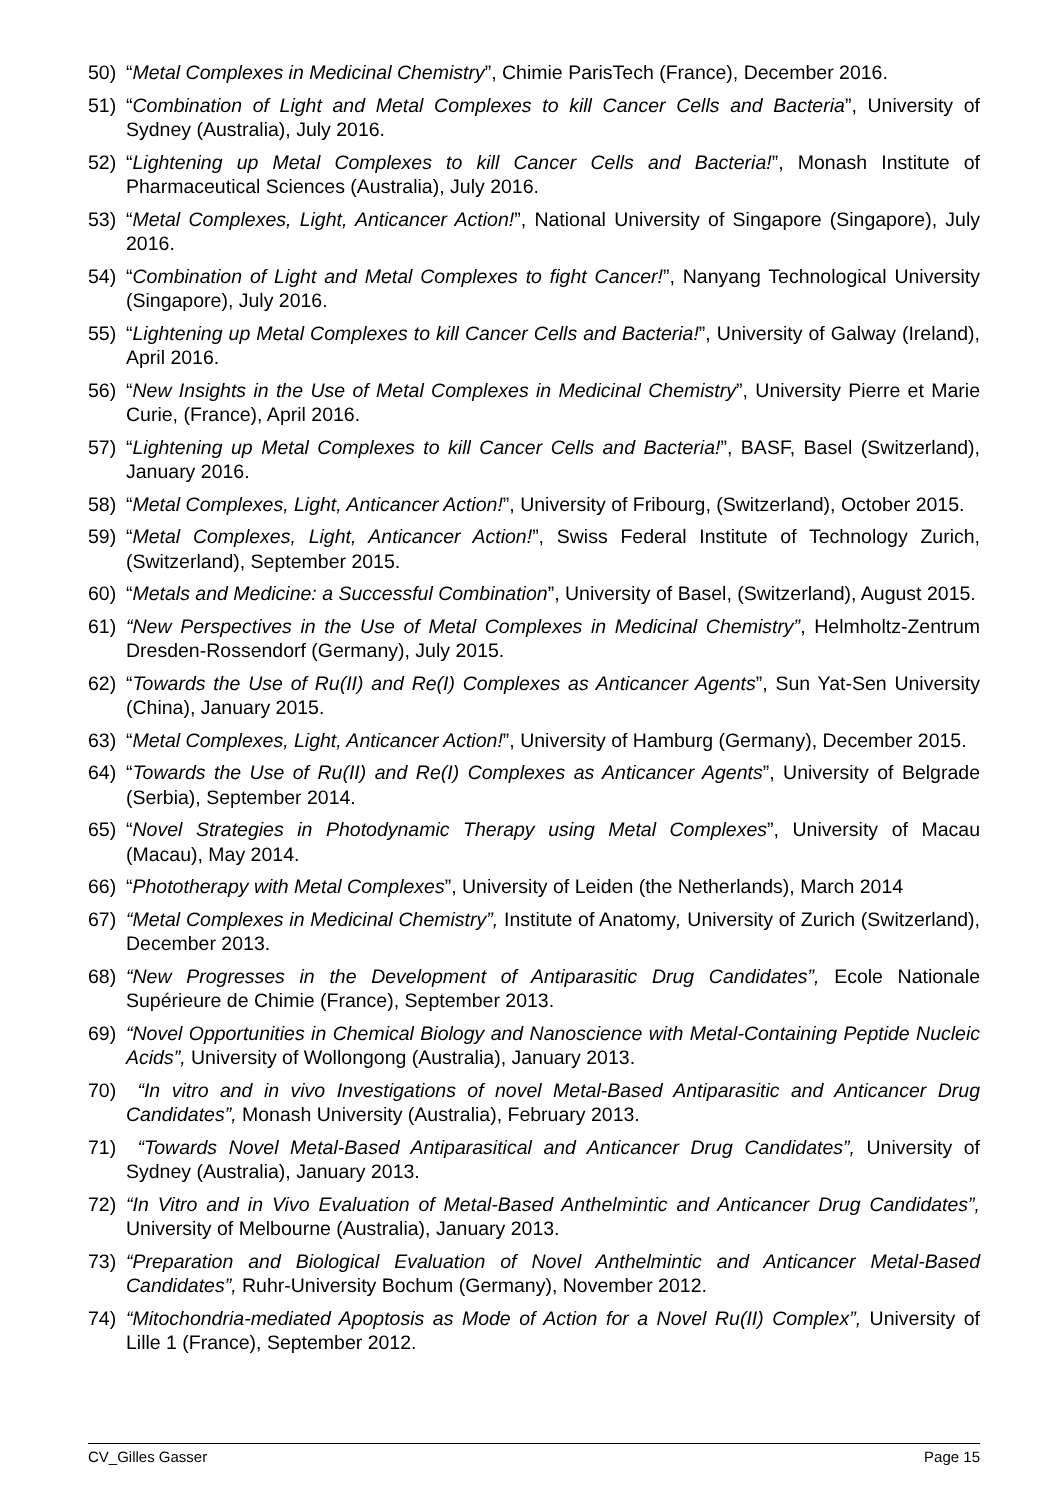50) “Metal Complexes in Medicinal Chemistry”, Chimie ParisTech (France), December 2016.
51) “Combination of Light and Metal Complexes to kill Cancer Cells and Bacteria”, University of Sydney (Australia), July 2016.
52) “Lightening up Metal Complexes to kill Cancer Cells and Bacteria!”, Monash Institute of Pharmaceutical Sciences (Australia), July 2016.
53) “Metal Complexes, Light, Anticancer Action!”, National University of Singapore (Singapore), July 2016.
54) “Combination of Light and Metal Complexes to fight Cancer!”, Nanyang Technological University (Singapore), July 2016.
55) “Lightening up Metal Complexes to kill Cancer Cells and Bacteria!”, University of Galway (Ireland), April 2016.
56) “New Insights in the Use of Metal Complexes in Medicinal Chemistry”, University Pierre et Marie Curie, (France), April 2016.
57) “Lightening up Metal Complexes to kill Cancer Cells and Bacteria!”, BASF, Basel (Switzerland), January 2016.
58) “Metal Complexes, Light, Anticancer Action!”, University of Fribourg, (Switzerland), October 2015.
59) “Metal Complexes, Light, Anticancer Action!”, Swiss Federal Institute of Technology Zurich, (Switzerland), September 2015.
60) “Metals and Medicine: a Successful Combination”, University of Basel, (Switzerland), August 2015.
61) “New Perspectives in the Use of Metal Complexes in Medicinal Chemistry”, Helmholtz-Zentrum Dresden-Rossendorf (Germany), July 2015.
62) “Towards the Use of Ru(II) and Re(I) Complexes as Anticancer Agents”, Sun Yat-Sen University (China), January 2015.
63) “Metal Complexes, Light, Anticancer Action!”, University of Hamburg (Germany), December 2015.
64) “Towards the Use of Ru(II) and Re(I) Complexes as Anticancer Agents”, University of Belgrade (Serbia), September 2014.
65) “Novel Strategies in Photodynamic Therapy using Metal Complexes”, University of Macau (Macau), May 2014.
66) “Phototherapy with Metal Complexes”, University of Leiden (the Netherlands), March 2014
67) “Metal Complexes in Medicinal Chemistry”, Institute of Anatomy, University of Zurich (Switzerland), December 2013.
68) “New Progresses in the Development of Antiparasitic Drug Candidates”, Ecole Nationale Supérieure de Chimie (France), September 2013.
69) “Novel Opportunities in Chemical Biology and Nanoscience with Metal-Containing Peptide Nucleic Acids”, University of Wollongong (Australia), January 2013.
70) “In vitro and in vivo Investigations of novel Metal-Based Antiparasitic and Anticancer Drug Candidates”, Monash University (Australia), February 2013.
71) “Towards Novel Metal-Based Antiparasitical and Anticancer Drug Candidates”, University of Sydney (Australia), January 2013.
72) “In Vitro and in Vivo Evaluation of Metal-Based Anthelmintic and Anticancer Drug Candidates”, University of Melbourne (Australia), January 2013.
73) “Preparation and Biological Evaluation of Novel Anthelmintic and Anticancer Metal-Based Candidates”, Ruhr-University Bochum (Germany), November 2012.
74) “Mitochondria-mediated Apoptosis as Mode of Action for a Novel Ru(II) Complex”, University of Lille 1 (France), September 2012.
CV_Gilles Gasser Page 15